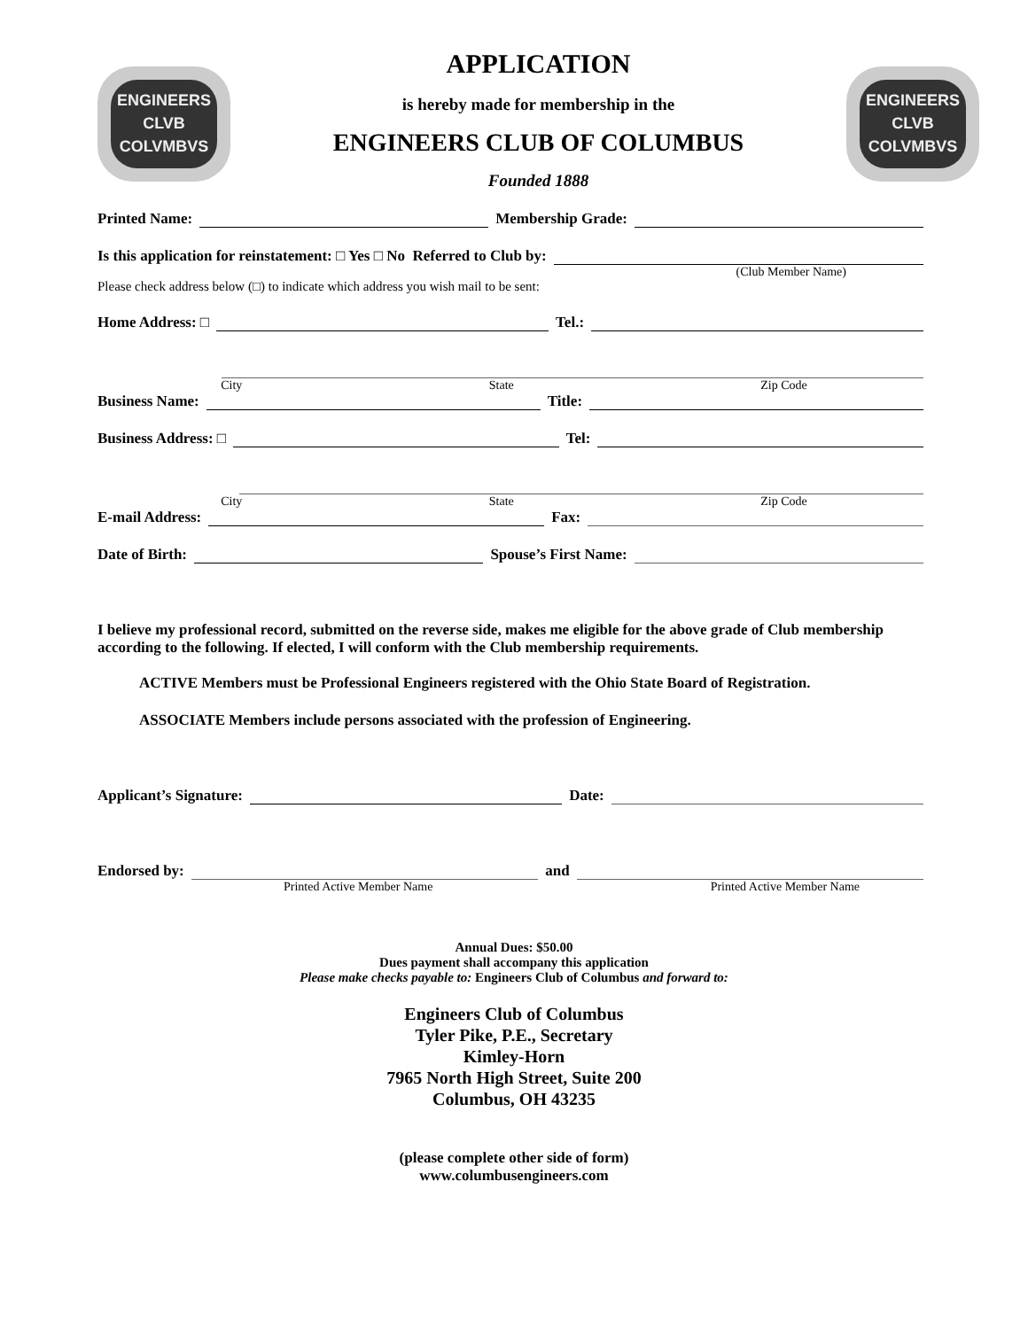ENGINEERS
CLVB
COLVMBVS
APPLICATION
is hereby made for membership in the
ENGINEERS CLUB OF COLUMBUS
Founded 1888
ENGINEERS
CLVB
COLVMBVS
Printed Name: Membership Grade:
Is this application for reinstatement: □ Yes □ No Referred to Club by:
(Club Member Name)
Please check address below (□) to indicate which address you wish mail to be sent:
Home Address: □ Tel.:
City State Zip Code
Business Name: Title:
Business Address: □ Tel:
City State Zip Code
E-mail Address: Fax:
Date of Birth: Spouse’s First Name:
I believe my professional record, submitted on the reverse side, makes me eligible for the above grade of Club membership according to the following. If elected, I will conform with the Club membership requirements.
ACTIVE Members must be Professional Engineers registered with the Ohio State Board of Registration.
ASSOCIATE Members include persons associated with the profession of Engineering.
Applicant’s Signature: Date:
Endorsed by: and
Printed Active Member Name Printed Active Member Name
Annual Dues: $50.00
Dues payment shall accompany this application
Please make checks payable to: Engineers Club of Columbus and forward to:
Engineers Club of Columbus
Tyler Pike, P.E., Secretary
Kimley-Horn
7965 North High Street, Suite 200
Columbus, OH 43235
(please complete other side of form)
www.columbusengineers.com